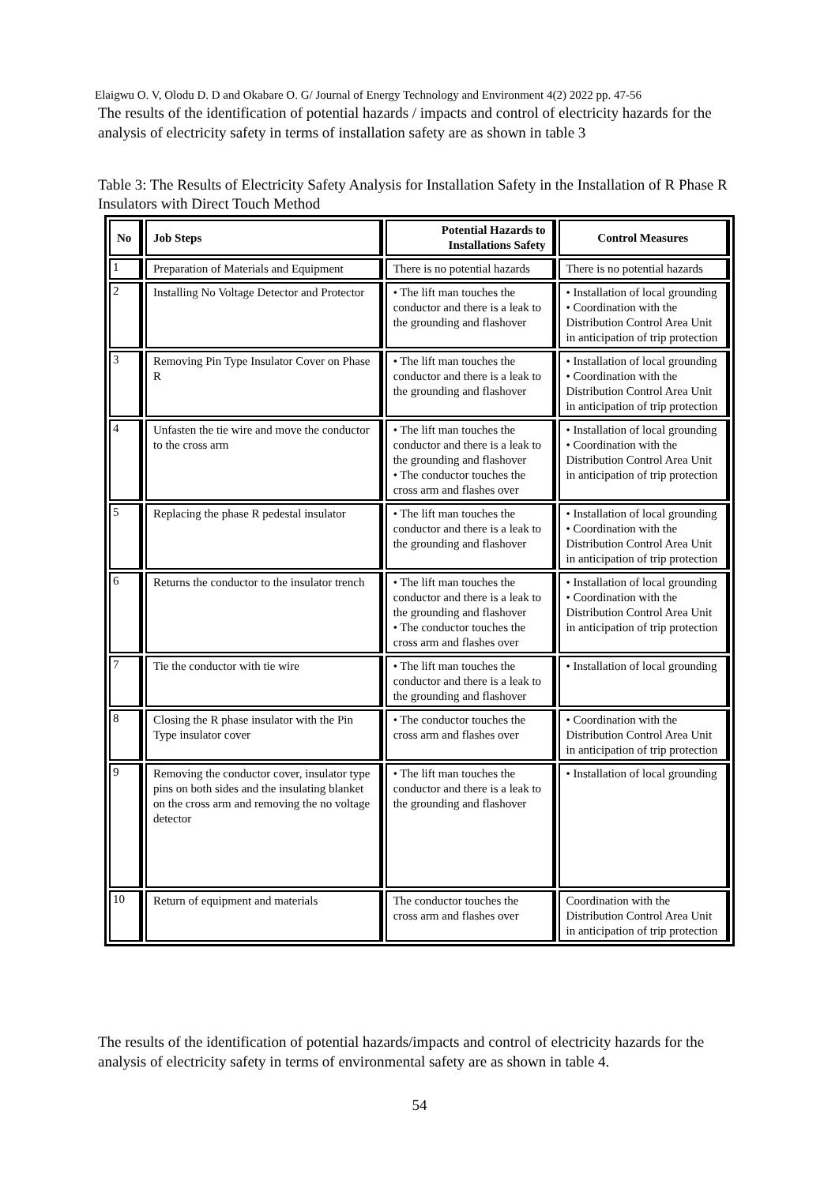Elaigwu O. V, Olodu D. D and Okabare O. G/ Journal of Energy Technology and Environment 4(2) 2022 pp. 47-56
The results of the identification of potential hazards / impacts and control of electricity hazards for the analysis of electricity safety in terms of installation safety are as shown in table 3
Table 3: The Results of Electricity Safety Analysis for Installation Safety in the Installation of R Phase R Insulators with Direct Touch Method
| No | Job Steps | Potential Hazards to Installations Safety | Control Measures |
| --- | --- | --- | --- |
| 1 | Preparation of Materials and Equipment | There is no potential hazards | There is no potential hazards |
| 2 | Installing No Voltage Detector and Protector | • The lift man touches the conductor and there is a leak to the grounding and flashover | • Installation of local grounding • Coordination with the Distribution Control Area Unit in anticipation of trip protection |
| 3 | Removing Pin Type Insulator Cover on Phase R | • The lift man touches the conductor and there is a leak to the grounding and flashover | • Installation of local grounding • Coordination with the Distribution Control Area Unit in anticipation of trip protection |
| 4 | Unfasten the tie wire and move the conductor to the cross arm | • The lift man touches the conductor and there is a leak to the grounding and flashover • The conductor touches the cross arm and flashes over | • Installation of local grounding • Coordination with the Distribution Control Area Unit in anticipation of trip protection |
| 5 | Replacing the phase R pedestal insulator | • The lift man touches the conductor and there is a leak to the grounding and flashover | • Installation of local grounding • Coordination with the Distribution Control Area Unit in anticipation of trip protection |
| 6 | Returns the conductor to the insulator trench | • The lift man touches the conductor and there is a leak to the grounding and flashover • The conductor touches the cross arm and flashes over | • Installation of local grounding • Coordination with the Distribution Control Area Unit in anticipation of trip protection |
| 7 | Tie the conductor with tie wire | • The lift man touches the conductor and there is a leak to the grounding and flashover | • Installation of local grounding |
| 8 | Closing the R phase insulator with the Pin Type insulator cover | • The conductor touches the cross arm and flashes over | • Coordination with the Distribution Control Area Unit in anticipation of trip protection |
| 9 | Removing the conductor cover, insulator type pins on both sides and the insulating blanket on the cross arm and removing the no voltage detector | • The lift man touches the conductor and there is a leak to the grounding and flashover | • Installation of local grounding |
| 10 | Return of equipment and materials | The conductor touches the cross arm and flashes over | Coordination with the Distribution Control Area Unit in anticipation of trip protection |
The results of the identification of potential hazards/impacts and control of electricity hazards for the analysis of electricity safety in terms of environmental safety are as shown in table 4.
54